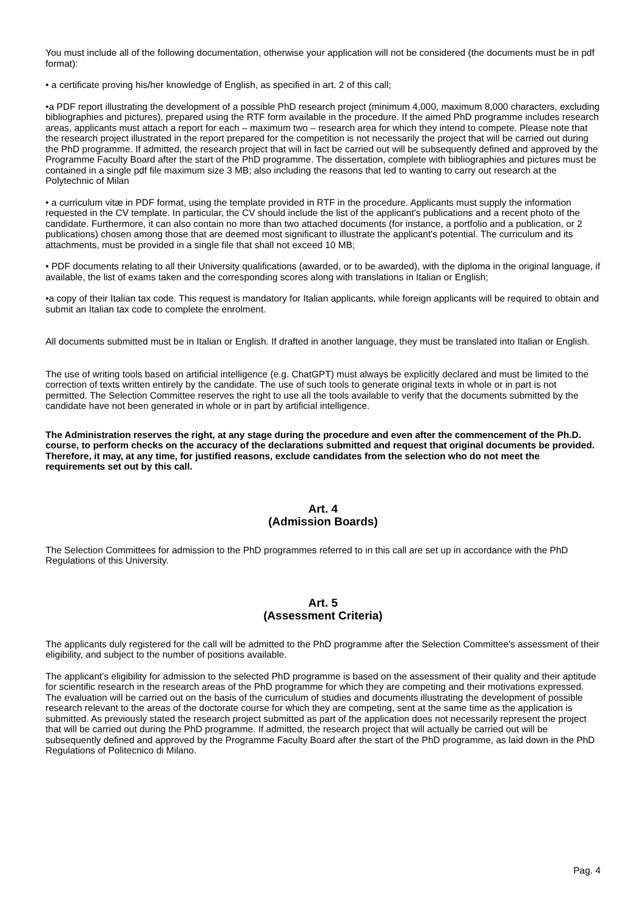You must include all of the following documentation, otherwise your application will not be considered (the documents must be in pdf format):
• a certificate proving his/her knowledge of English, as specified in art. 2 of this call;
•a PDF report illustrating the development of a possible PhD research project (minimum 4,000, maximum 8,000 characters, excluding bibliographies and pictures), prepared using the RTF form available in the procedure. If the aimed PhD programme includes research areas, applicants must attach a report for each – maximum two – research area for which they intend to compete. Please note that the research project illustrated in the report prepared for the competition is not necessarily the project that will be carried out during the PhD programme. If admitted, the research project that will in fact be carried out will be subsequently defined and approved by the Programme Faculty Board after the start of the PhD programme. The dissertation, complete with bibliographies and pictures must be contained in a single pdf file maximum size 3 MB; also including the reasons that led to wanting to carry out research at the Polytechnic of Milan
• a curriculum vitæ in PDF format, using the template provided in RTF in the procedure. Applicants must supply the information requested in the CV template. In particular, the CV should include the list of the applicant's publications and a recent photo of the candidate. Furthermore, it can also contain no more than two attached documents (for instance, a portfolio and a publication, or 2 publications) chosen among those that are deemed most significant to illustrate the applicant's potential. The curriculum and its attachments, must be provided in a single file that shall not exceed 10 MB;
• PDF documents relating to all their University qualifications (awarded, or to be awarded), with the diploma in the original language, if available, the list of exams taken and the corresponding scores along with translations in Italian or English;
•a copy of their Italian tax code. This request is mandatory for Italian applicants, while foreign applicants will be required to obtain and submit an Italian tax code to complete the enrolment.
All documents submitted must be in Italian or English. If drafted in another language, they must be translated into Italian or English.
The use of writing tools based on artificial intelligence (e.g. ChatGPT) must always be explicitly declared and must be limited to the correction of texts written entirely by the candidate. The use of such tools to generate original texts in whole or in part is not permitted. The Selection Committee reserves the right to use all the tools available to verify that the documents submitted by the candidate have not been generated in whole or in part by artificial intelligence.
The Administration reserves the right, at any stage during the procedure and even after the commencement of the Ph.D. course, to perform checks on the accuracy of the declarations submitted and request that original documents be provided.
Therefore, it may, at any time, for justified reasons, exclude candidates from the selection who do not meet the requirements set out by this call.
Art. 4
(Admission Boards)
The Selection Committees for admission to the PhD programmes referred to in this call are set up in accordance with the PhD Regulations of this University.
Art. 5
(Assessment Criteria)
The applicants duly registered for the call will be admitted to the PhD programme after the Selection Committee's assessment of their eligibility, and subject to the number of positions available.
The applicant’s eligibility for admission to the selected PhD programme is based on the assessment of their quality and their aptitude for scientific research in the research areas of the PhD programme for which they are competing and their motivations expressed. The evaluation will be carried out on the basis of the curriculum of studies and documents illustrating the development of possible research relevant to the areas of the doctorate course for which they are competing, sent at the same time as the application is submitted. As previously stated the research project submitted as part of the application does not necessarily represent the project that will be carried out during the PhD programme. If admitted, the research project that will actually be carried out will be subsequently defined and approved by the Programme Faculty Board after the start of the PhD programme, as laid down in the PhD Regulations of Politecnico di Milano.
Pag. 4